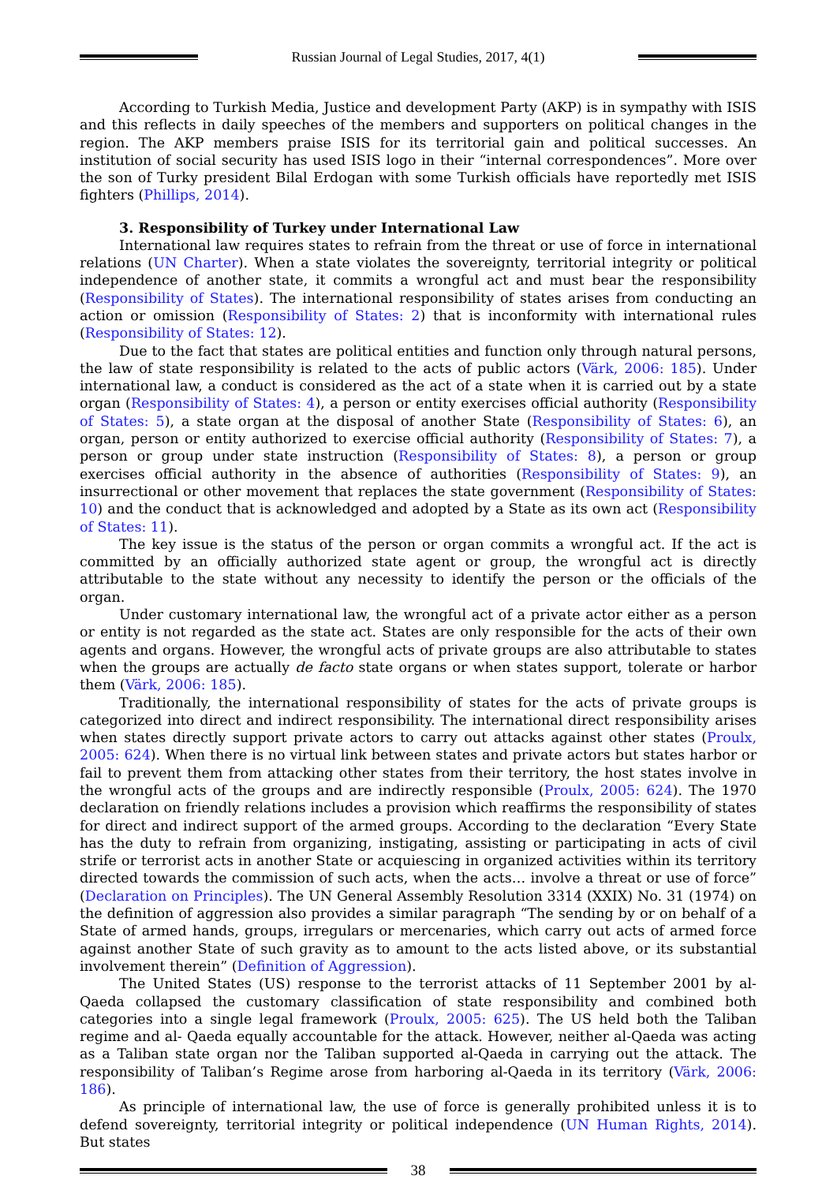Russian Journal of Legal Studies, 2017, 4(1)
According to Turkish Media, Justice and development Party (AKP) is in sympathy with ISIS and this reflects in daily speeches of the members and supporters on political changes in the region. The AKP members praise ISIS for its territorial gain and political successes. An institution of social security has used ISIS logo in their “internal correspondences”. More over the son of Turky president Bilal Erdogan with some Turkish officials have reportedly met ISIS fighters (Phillips, 2014).
3. Responsibility of Turkey under International Law
International law requires states to refrain from the threat or use of force in international relations (UN Charter). When a state violates the sovereignty, territorial integrity or political independence of another state, it commits a wrongful act and must bear the responsibility (Responsibility of States). The international responsibility of states arises from conducting an action or omission (Responsibility of States: 2) that is inconformity with international rules (Responsibility of States: 12).
Due to the fact that states are political entities and function only through natural persons, the law of state responsibility is related to the acts of public actors (Värk, 2006: 185). Under international law, a conduct is considered as the act of a state when it is carried out by a state organ (Responsibility of States: 4), a person or entity exercises official authority (Responsibility of States: 5), a state organ at the disposal of another State (Responsibility of States: 6), an organ, person or entity authorized to exercise official authority (Responsibility of States: 7), a person or group under state instruction (Responsibility of States: 8), a person or group exercises official authority in the absence of authorities (Responsibility of States: 9), an insurrectional or other movement that replaces the state government (Responsibility of States: 10) and the conduct that is acknowledged and adopted by a State as its own act (Responsibility of States: 11).
The key issue is the status of the person or organ commits a wrongful act. If the act is committed by an officially authorized state agent or group, the wrongful act is directly attributable to the state without any necessity to identify the person or the officials of the organ.
Under customary international law, the wrongful act of a private actor either as a person or entity is not regarded as the state act. States are only responsible for the acts of their own agents and organs. However, the wrongful acts of private groups are also attributable to states when the groups are actually de facto state organs or when states support, tolerate or harbor them (Värk, 2006: 185).
Traditionally, the international responsibility of states for the acts of private groups is categorized into direct and indirect responsibility. The international direct responsibility arises when states directly support private actors to carry out attacks against other states (Proulx, 2005: 624). When there is no virtual link between states and private actors but states harbor or fail to prevent them from attacking other states from their territory, the host states involve in the wrongful acts of the groups and are indirectly responsible (Proulx, 2005: 624). The 1970 declaration on friendly relations includes a provision which reaffirms the responsibility of states for direct and indirect support of the armed groups. According to the declaration “Every State has the duty to refrain from organizing, instigating, assisting or participating in acts of civil strife or terrorist acts in another State or acquiescing in organized activities within its territory directed towards the commission of such acts, when the acts… involve a threat or use of force” (Declaration on Principles). The UN General Assembly Resolution 3314 (XXIX) No. 31 (1974) on the definition of aggression also provides a similar paragraph “The sending by or on behalf of a State of armed hands, groups, irregulars or mercenaries, which carry out acts of armed force against another State of such gravity as to amount to the acts listed above, or its substantial involvement therein” (Definition of Aggression).
The United States (US) response to the terrorist attacks of 11 September 2001 by al-Qaeda collapsed the customary classification of state responsibility and combined both categories into a single legal framework (Proulx, 2005: 625). The US held both the Taliban regime and al- Qaeda equally accountable for the attack. However, neither al-Qaeda was acting as a Taliban state organ nor the Taliban supported al-Qaeda in carrying out the attack. The responsibility of Taliban’s Regime arose from harboring al-Qaeda in its territory (Värk, 2006: 186).
As principle of international law, the use of force is generally prohibited unless it is to defend sovereignty, territorial integrity or political independence (UN Human Rights, 2014). But states
38